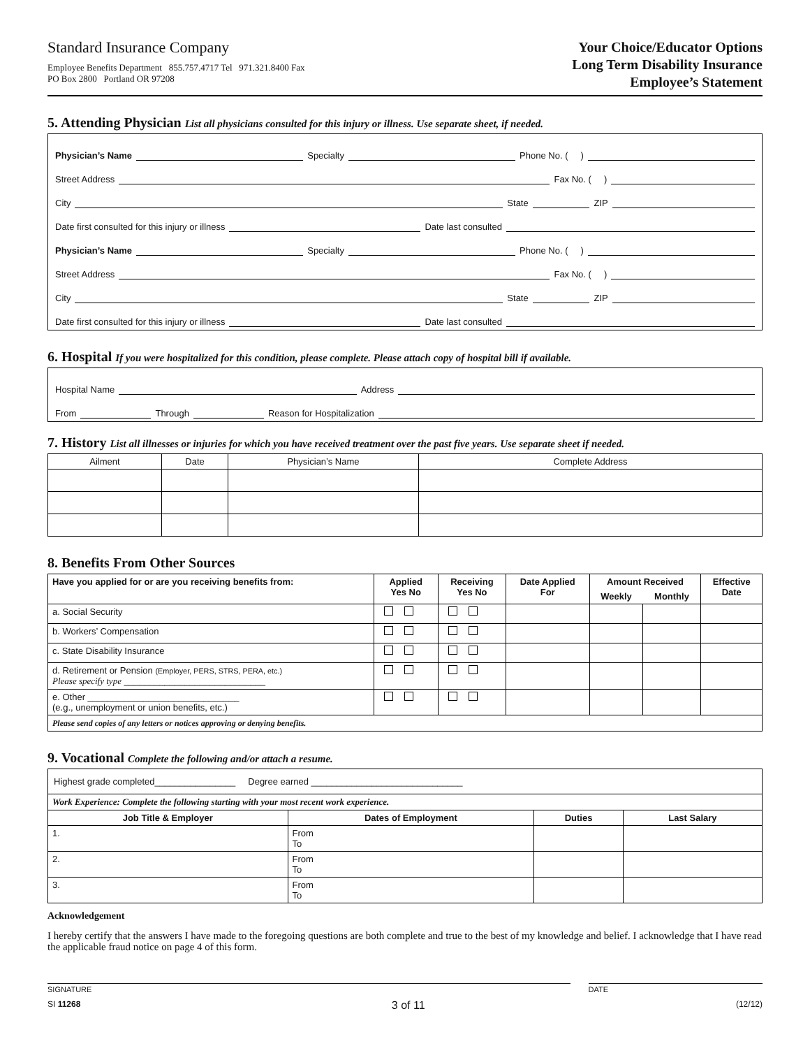Standard Insurance Company
Employee Benefits Department 855.757.4717 Tel 971.321.8400 Fax
PO Box 2800 Portland OR 97208
Your Choice/Educator Options
Long Term Disability Insurance
Employee’s Statement
5. Attending Physician List all physicians consulted for this injury or illness. Use separate sheet, if needed.
Physician’s Name Specialty Phone No. ( )
Street Address Fax No. ( )
City State ZIP
Date first consulted for this injury or illness Date last consulted
Physician’s Name Specialty Phone No. ( )
Street Address Fax No. ( )
City State ZIP
Date first consulted for this injury or illness Date last consulted
6. Hospital If you were hospitalized for this condition, please complete. Please attach copy of hospital bill if available.
Hospital Name Address
From Through Reason for Hospitalization
7. History List all illnesses or injuries for which you have received treatment over the past five years. Use separate sheet if needed.
| Ailment | Date | Physician’s Name | Complete Address |
8. Benefits From Other Sources
| Have you applied for or are you receiving benefits from: | Applied Yes No | Receiving Yes No | Date Applied For | Amount Received | | Effective Date |
| --- | --- | --- | --- | --- | --- | --- |
| | | | | Weekly | Monthly | |
| a. Social Security | | | | | | |
| b. Workers’ Compensation | | | | | | |
| c. State Disability Insurance | | | | | | |
| d. Retirement or Pension (Employer, PERS, STRS, PERA, etc.) Please specify type ____________________________ | | | | | | |
| e. Other ______________________________ (e.g., unemployment or union benefits, etc.) | | | | | | |
| Please send copies of any letters or notices approving or denying benefits. | | | | | | |
9. Vocational Complete the following and/or attach a resume.
| Highest grade completed________________ Degree earned ______________________________ | | | |
| Work Experience: Complete the following starting with your most recent work experience. | | | |
| Job Title & Employer | Dates of Employment | Duties | Last Salary |
| 1. | From To | | |
| 2. | From To | | |
| 3. | From To | | |
Acknowledgement
I hereby certify that the answers I have made to the foregoing questions are both complete and true to the best of my knowledge and belief. I acknowledge that I have read the applicable fraud notice on page 4 of this form.
SIGNATURE DATE
SI 11268 3 of 11 (12/12)